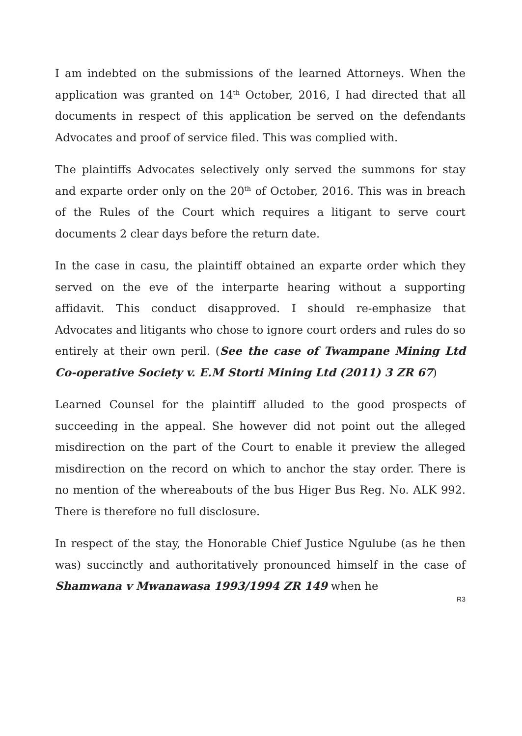I am indebted on the submissions of the learned Attorneys. When the application was granted on 14<sup>th</sup> October, 2016, I had directed that all documents in respect of this application be served on the defendants Advocates and proof of service filed. This was complied with.
The plaintiffs Advocates selectively only served the summons for stay and exparte order only on the 20<sup>th</sup> of October, 2016. This was in breach of the Rules of the Court which requires a litigant to serve court documents 2 clear days before the return date.
In the case in casu, the plaintiff obtained an exparte order which they served on the eve of the interparte hearing without a supporting affidavit. This conduct disapproved. I should re-emphasize that Advocates and litigants who chose to ignore court orders and rules do so entirely at their own peril. (See the case of Twampane Mining Ltd Co-operative Society v. E.M Storti Mining Ltd (2011) 3 ZR 67)
Learned Counsel for the plaintiff alluded to the good prospects of succeeding in the appeal. She however did not point out the alleged misdirection on the part of the Court to enable it preview the alleged misdirection on the record on which to anchor the stay order. There is no mention of the whereabouts of the bus Higer Bus Reg. No. ALK 992. There is therefore no full disclosure.
In respect of the stay, the Honorable Chief Justice Ngulube (as he then was) succinctly and authoritatively pronounced himself in the case of Shamwana v Mwanawasa 1993/1994 ZR 149 when he
R3